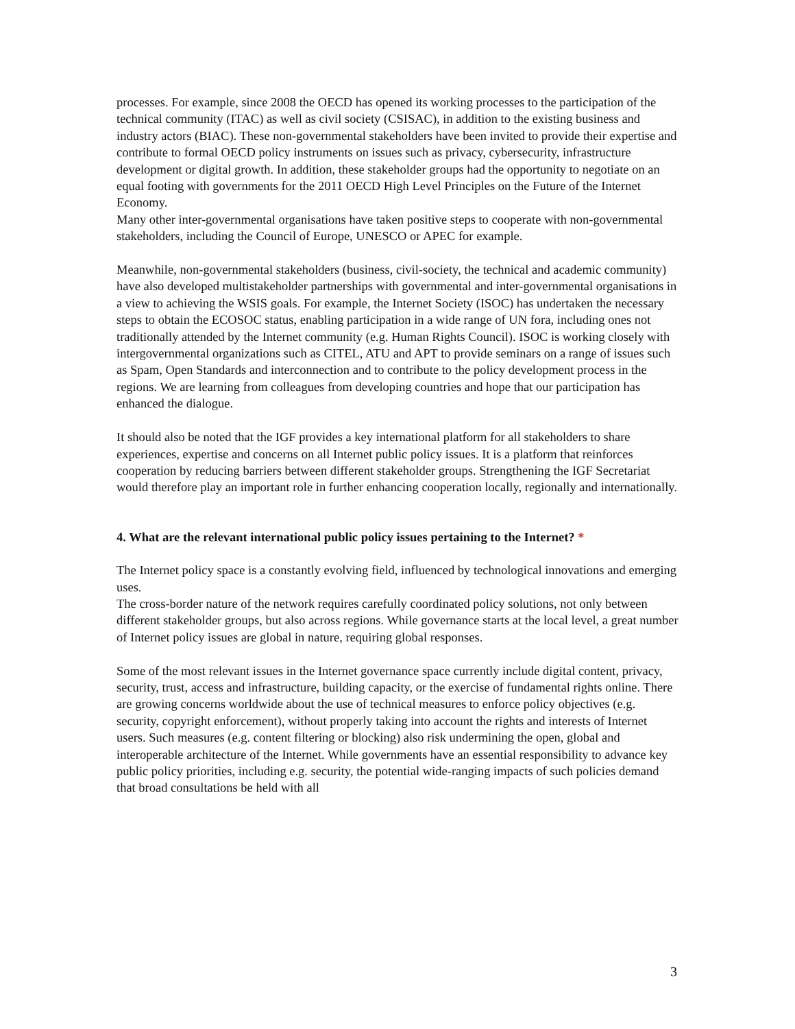processes. For example, since 2008 the OECD has opened its working processes to the participation of the technical community (ITAC) as well as civil society (CSISAC), in addition to the existing business and industry actors (BIAC). These non-governmental stakeholders have been invited to provide their expertise and contribute to formal OECD policy instruments on issues such as privacy, cybersecurity, infrastructure development or digital growth. In addition, these stakeholder groups had the opportunity to negotiate on an equal footing with governments for the 2011 OECD High Level Principles on the Future of the Internet Economy.
Many other inter-governmental organisations have taken positive steps to cooperate with non-governmental stakeholders, including the Council of Europe, UNESCO or APEC for example.
Meanwhile, non-governmental stakeholders (business, civil-society, the technical and academic community) have also developed multistakeholder partnerships with governmental and inter-governmental organisations in a view to achieving the WSIS goals. For example, the Internet Society (ISOC) has undertaken the necessary steps to obtain the ECOSOC status, enabling participation in a wide range of UN fora, including ones not traditionally attended by the Internet community (e.g. Human Rights Council). ISOC is working closely with intergovernmental organizations such as CITEL, ATU and APT to provide seminars on a range of issues such as Spam, Open Standards and interconnection and to contribute to the policy development process in the regions. We are learning from colleagues from developing countries and hope that our participation has enhanced the dialogue.
It should also be noted that the IGF provides a key international platform for all stakeholders to share experiences, expertise and concerns on all Internet public policy issues. It is a platform that reinforces cooperation by reducing barriers between different stakeholder groups. Strengthening the IGF Secretariat would therefore play an important role in further enhancing cooperation locally, regionally and internationally.
4. What are the relevant international public policy issues pertaining to the Internet? *
The Internet policy space is a constantly evolving field, influenced by technological innovations and emerging uses.
The cross-border nature of the network requires carefully coordinated policy solutions, not only between different stakeholder groups, but also across regions. While governance starts at the local level, a great number of Internet policy issues are global in nature, requiring global responses.
Some of the most relevant issues in the Internet governance space currently include digital content, privacy, security, trust, access and infrastructure, building capacity, or the exercise of fundamental rights online. There are growing concerns worldwide about the use of technical measures to enforce policy objectives (e.g. security, copyright enforcement), without properly taking into account the rights and interests of Internet users. Such measures (e.g. content filtering or blocking) also risk undermining the open, global and interoperable architecture of the Internet. While governments have an essential responsibility to advance key public policy priorities, including e.g. security, the potential wide-ranging impacts of such policies demand that broad consultations be held with all
3